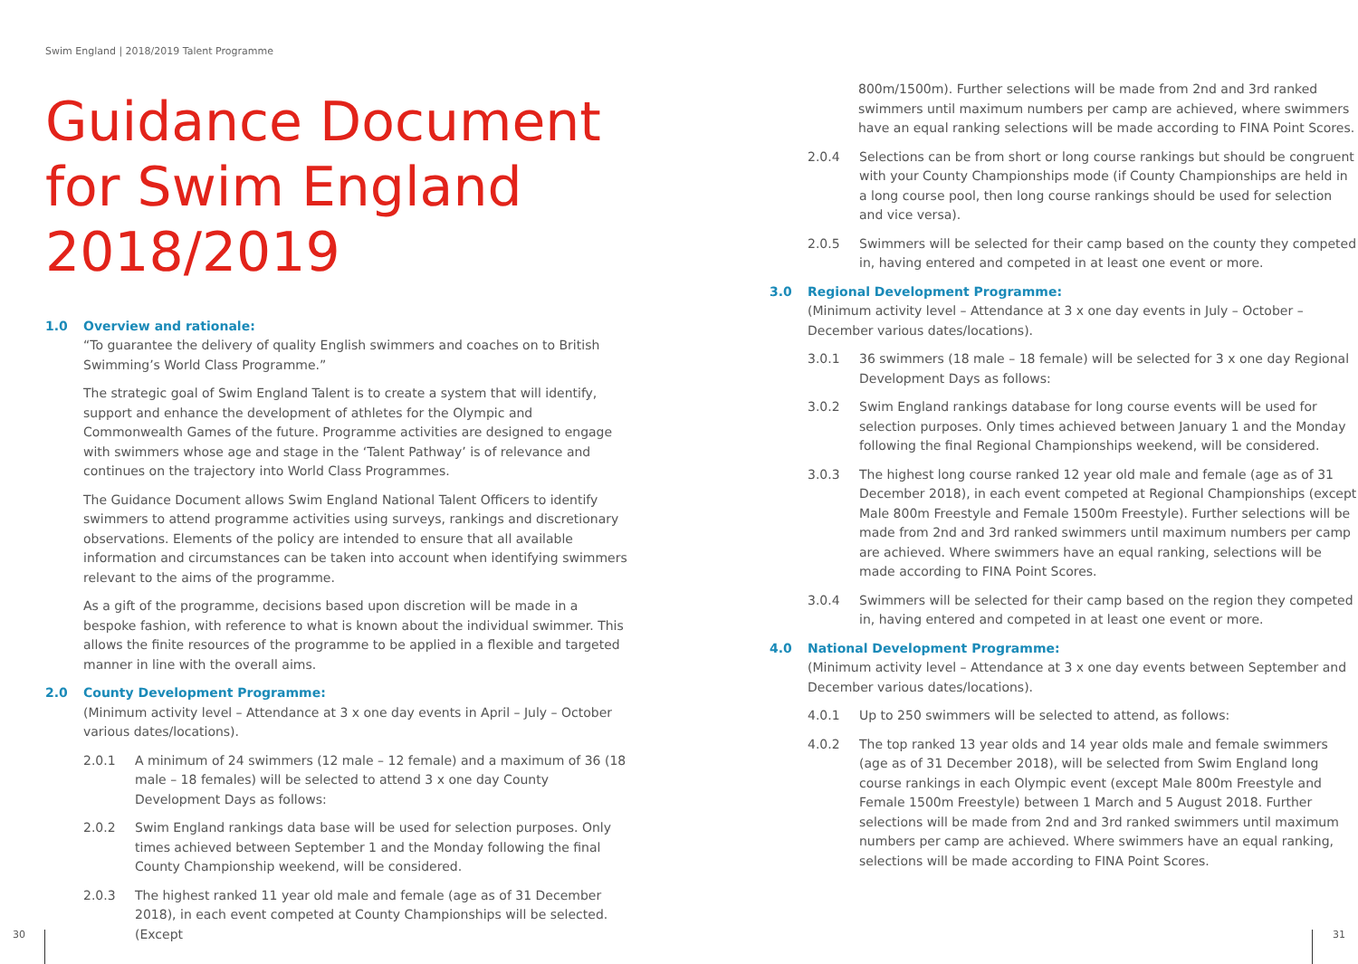Swim England | 2018/2019 Talent Programme
Guidance Document for Swim England 2018/2019
1.0 Overview and rationale:
“To guarantee the delivery of quality English swimmers and coaches on to British Swimming’s World Class Programme.”
The strategic goal of Swim England Talent is to create a system that will identify, support and enhance the development of athletes for the Olympic and Commonwealth Games of the future. Programme activities are designed to engage with swimmers whose age and stage in the ‘Talent Pathway’ is of relevance and continues on the trajectory into World Class Programmes.
The Guidance Document allows Swim England National Talent Officers to identify swimmers to attend programme activities using surveys, rankings and discretionary observations. Elements of the policy are intended to ensure that all available information and circumstances can be taken into account when identifying swimmers relevant to the aims of the programme.
As a gift of the programme, decisions based upon discretion will be made in a bespoke fashion, with reference to what is known about the individual swimmer. This allows the finite resources of the programme to be applied in a flexible and targeted manner in line with the overall aims.
2.0 County Development Programme:
(Minimum activity level – Attendance at 3 x one day events in April – July – October various dates/locations).
2.0.1 A minimum of 24 swimmers (12 male – 12 female) and a maximum of 36 (18 male – 18 females) will be selected to attend 3 x one day County Development Days as follows:
2.0.2 Swim England rankings data base will be used for selection purposes. Only times achieved between September 1 and the Monday following the final County Championship weekend, will be considered.
2.0.3 The highest ranked 11 year old male and female (age as of 31 December 2018), in each event competed at County Championships will be selected. (Except
800m/1500m). Further selections will be made from 2nd and 3rd ranked swimmers until maximum numbers per camp are achieved, where swimmers have an equal ranking selections will be made according to FINA Point Scores.
2.0.4 Selections can be from short or long course rankings but should be congruent with your County Championships mode (if County Championships are held in a long course pool, then long course rankings should be used for selection and vice versa).
2.0.5 Swimmers will be selected for their camp based on the county they competed in, having entered and competed in at least one event or more.
3.0 Regional Development Programme:
(Minimum activity level – Attendance at 3 x one day events in July – October – December various dates/locations).
3.0.1 36 swimmers (18 male – 18 female) will be selected for 3 x one day Regional Development Days as follows:
3.0.2 Swim England rankings database for long course events will be used for selection purposes. Only times achieved between January 1 and the Monday following the final Regional Championships weekend, will be considered.
3.0.3 The highest long course ranked 12 year old male and female (age as of 31 December 2018), in each event competed at Regional Championships (except Male 800m Freestyle and Female 1500m Freestyle). Further selections will be made from 2nd and 3rd ranked swimmers until maximum numbers per camp are achieved. Where swimmers have an equal ranking, selections will be made according to FINA Point Scores.
3.0.4 Swimmers will be selected for their camp based on the region they competed in, having entered and competed in at least one event or more.
4.0 National Development Programme:
(Minimum activity level – Attendance at 3 x one day events between September and December various dates/locations).
4.0.1 Up to 250 swimmers will be selected to attend, as follows:
4.0.2 The top ranked 13 year olds and 14 year olds male and female swimmers (age as of 31 December 2018), will be selected from Swim England long course rankings in each Olympic event (except Male 800m Freestyle and Female 1500m Freestyle) between 1 March and 5 August 2018. Further selections will be made from 2nd and 3rd ranked swimmers until maximum numbers per camp are achieved. Where swimmers have an equal ranking, selections will be made according to FINA Point Scores.
30 31